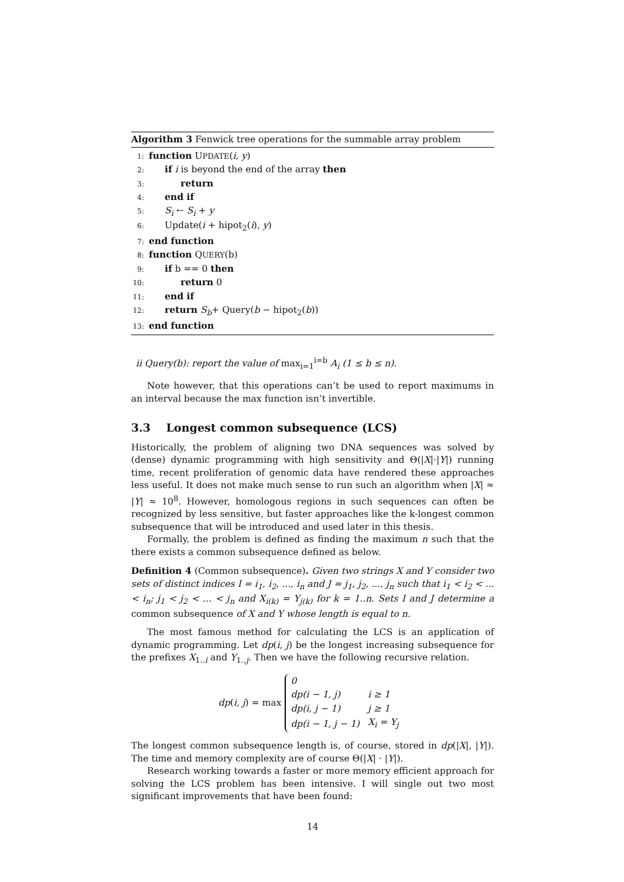Algorithm 3 Fenwick tree operations for the summable array problem
1: function UPDATE(i, y)
2: if i is beyond the end of the array then
3: return
4: end if
5: S<sub>i</sub> ← S<sub>i</sub> + y
6: Update(i + hipot<sub>2</sub>(i), y)
7: end function
8: function QUERY(b)
9: if b == 0 then
10: return 0
11: end if
12: return S<sub>b</sub>+ Query(b − hipot<sub>2</sub>(b))
13: end function
ii Query(b): report the value of max<sub>i=1</sub><sup>i=b</sup> A<sub>i</sub> (1 ≤ b ≤ n).
Note however, that this operations can’t be used to report maximums in an interval because the max function isn’t invertible.
3.3 Longest common subsequence (LCS)
Historically, the problem of aligning two DNA sequences was solved by (dense) dynamic programming with high sensitivity and Θ(|X|·|Y|) running time, recent proliferation of genomic data have rendered these approaches less useful. It does not make much sense to run such an algorithm when |X| ≈ |Y| ≈ 10<sup>8</sup>. However, homologous regions in such sequences can often be recognized by less sensitive, but faster approaches like the k-longest common subsequence that will be introduced and used later in this thesis.
Formally, the problem is defined as finding the maximum n such that the there exists a common subsequence defined as below.
Definition 4 (Common subsequence). Given two strings X and Y consider two sets of distinct indices I = i<sub>1</sub>, i<sub>2</sub>, ..., i<sub>n</sub> and J = j<sub>1</sub>, j<sub>2</sub>, ..., j<sub>n</sub> such that i<sub>1</sub> < i<sub>2</sub> < ... < i<sub>n</sub>; j<sub>1</sub> < j<sub>2</sub> < ... < j<sub>n</sub> and X<sub>i(k)</sub> = Y<sub>j(k)</sub> for k = 1..n. Sets I and J determine a common subsequence of X and Y whose length is equal to n.
The most famous method for calculating the LCS is an application of dynamic programming. Let dp(i, j) be the longest increasing subsequence for the prefixes X<sub>1..i</sub> and Y<sub>1..j</sub>. Then we have the following recursive relation.
dp(i, j) = max
| 0 | |
| dp(i − 1, j) | i ≥ 1 |
| dp(i, j − 1) | j ≥ 1 |
| dp(i − 1, j − 1) | X<sub>i</sub> = Y<sub>j</sub> |
The longest common subsequence length is, of course, stored in dp(|X|, |Y|). The time and memory complexity are of course Θ(|X| · |Y|).
Research working towards a faster or more memory efficient approach for solving the LCS problem has been intensive. I will single out two most significant improvements that have been found:
14